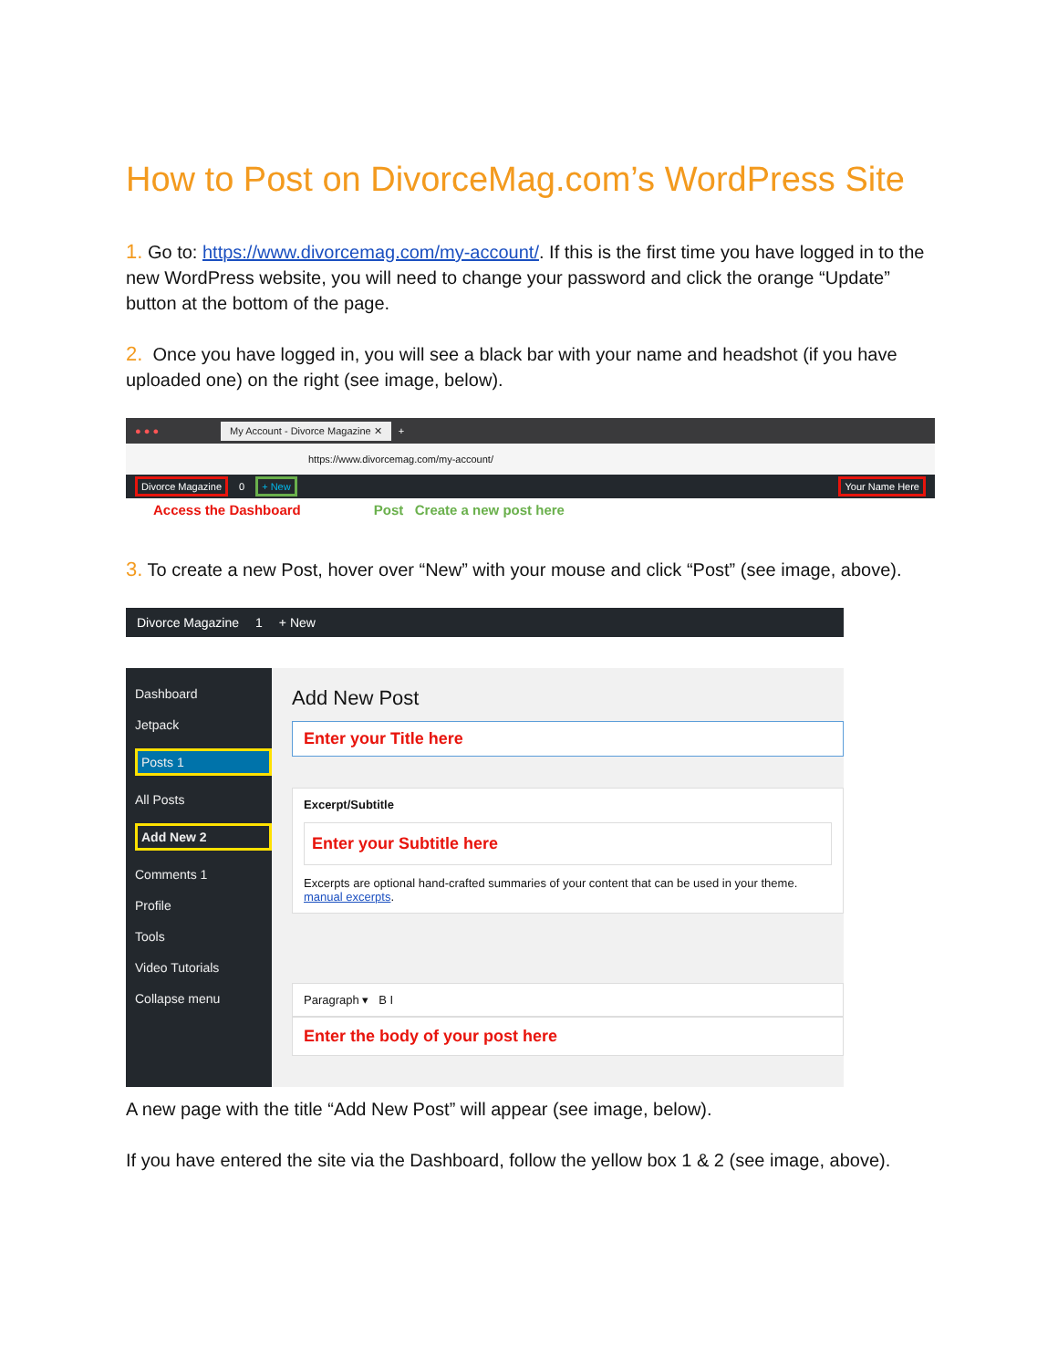How to Post on DivorceMag.com’s WordPress Site
1. Go to: https://www.divorcemag.com/my-account/. If this is the first time you have logged in to the new WordPress website, you will need to change your password and click the orange “Update” button at the bottom of the page.
2. Once you have logged in, you will see a black bar with your name and headshot (if you have uploaded one) on the right (see image, below).
● ● ● My Account - Divorce Magazine ✕ +
https://www.divorcemag.com/my-account/
Divorce Magazine 0 + New Your Name Here
Access the Dashboard Post Create a new post here
3. To create a new Post, hover over “New” with your mouse and click “Post” (see image, above).
Divorce Magazine 1 + New
Dashboard
Jetpack
Posts 1
All Posts
Add New 2
Comments 1
Profile
Tools
Video Tutorials
Collapse menu
Add New Post
Enter your Title here
Excerpt/Subtitle
Enter your Subtitle here
Excerpts are optional hand-crafted summaries of your content that can be used in your theme. manual excerpts.
Paragraph ▾ B I
Enter the body of your post here
A new page with the title “Add New Post” will appear (see image, below).
If you have entered the site via the Dashboard, follow the yellow box 1 & 2 (see image, above).